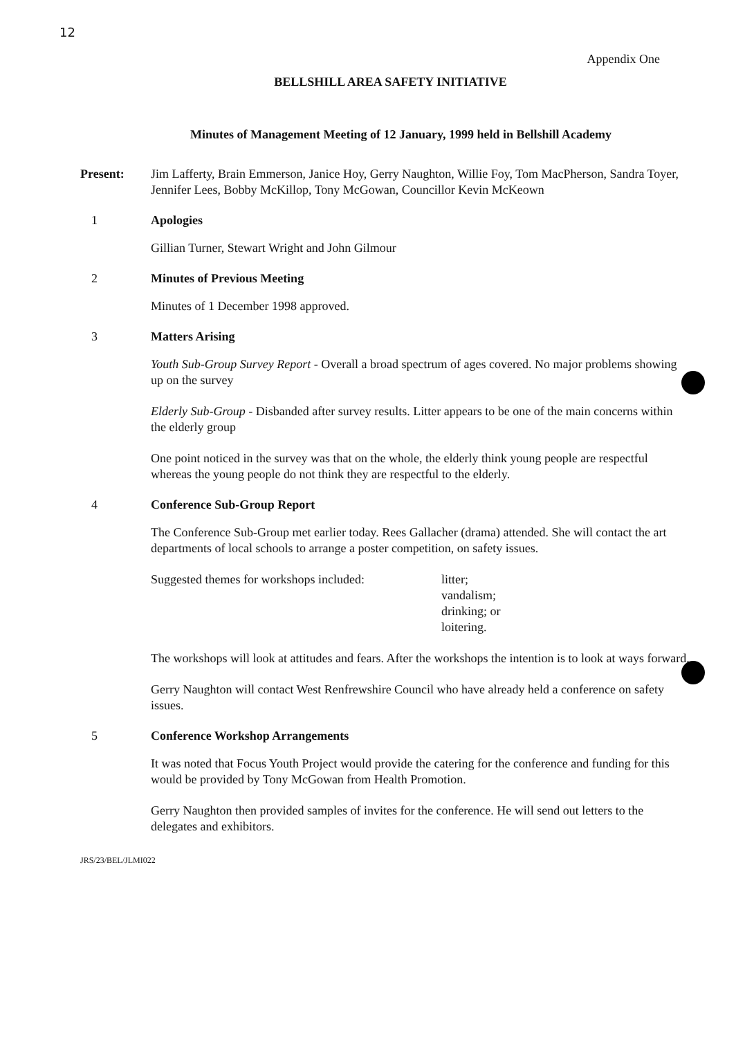12
Appendix One
BELLSHILL AREA SAFETY INITIATIVE
Minutes of Management Meeting of 12 January, 1999 held in Bellshill Academy
Present: Jim Lafferty, Brain Emmerson, Janice Hoy, Gerry Naughton, Willie Foy, Tom MacPherson, Sandra Toyer, Jennifer Lees, Bobby McKillop, Tony McGowan, Councillor Kevin McKeown
1 Apologies
Gillian Turner, Stewart Wright and John Gilmour
2 Minutes of Previous Meeting
Minutes of 1 December 1998 approved.
3 Matters Arising
Youth Sub-Group Survey Report - Overall a broad spectrum of ages covered. No major problems showing up on the survey
Elderly Sub-Group - Disbanded after survey results. Litter appears to be one of the main concerns within the elderly group
One point noticed in the survey was that on the whole, the elderly think young people are respectful whereas the young people do not think they are respectful to the elderly.
4 Conference Sub-Group Report
The Conference Sub-Group met earlier today. Rees Gallacher (drama) attended. She will contact the art departments of local schools to arrange a poster competition, on safety issues.
Suggested themes for workshops included: litter;
vandalism;
drinking; or
loitering.
The workshops will look at attitudes and fears. After the workshops the intention is to look at ways forward.
Gerry Naughton will contact West Renfrewshire Council who have already held a conference on safety issues.
5 Conference Workshop Arrangements
It was noted that Focus Youth Project would provide the catering for the conference and funding for this would be provided by Tony McGowan from Health Promotion.
Gerry Naughton then provided samples of invites for the conference. He will send out letters to the delegates and exhibitors.
JRS/23/BEL/JLMI022